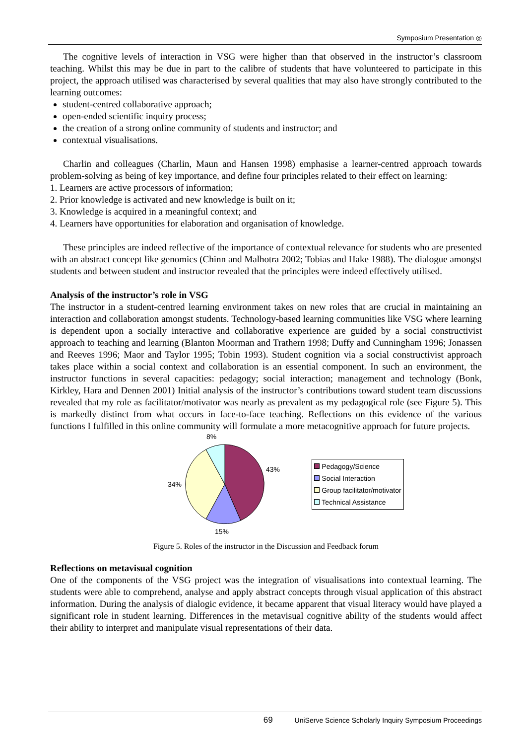Symposium Presentation ◎
The cognitive levels of interaction in VSG were higher than that observed in the instructor’s classroom teaching. Whilst this may be due in part to the calibre of students that have volunteered to participate in this project, the approach utilised was characterised by several qualities that may also have strongly contributed to the learning outcomes:
student-centred collaborative approach;
open-ended scientific inquiry process;
the creation of a strong online community of students and instructor; and
contextual visualisations.
Charlin and colleagues (Charlin, Maun and Hansen 1998) emphasise a learner-centred approach towards problem-solving as being of key importance, and define four principles related to their effect on learning:
1. Learners are active processors of information;
2. Prior knowledge is activated and new knowledge is built on it;
3. Knowledge is acquired in a meaningful context; and
4. Learners have opportunities for elaboration and organisation of knowledge.
These principles are indeed reflective of the importance of contextual relevance for students who are presented with an abstract concept like genomics (Chinn and Malhotra 2002; Tobias and Hake 1988). The dialogue amongst students and between student and instructor revealed that the principles were indeed effectively utilised.
Analysis of the instructor’s role in VSG
The instructor in a student-centred learning environment takes on new roles that are crucial in maintaining an interaction and collaboration amongst students. Technology-based learning communities like VSG where learning is dependent upon a socially interactive and collaborative experience are guided by a social constructivist approach to teaching and learning (Blanton Moorman and Trathern 1998; Duffy and Cunningham 1996; Jonassen and Reeves 1996; Maor and Taylor 1995; Tobin 1993). Student cognition via a social constructivist approach takes place within a social context and collaboration is an essential component. In such an environment, the instructor functions in several capacities: pedagogy; social interaction; management and technology (Bonk, Kirkley, Hara and Dennen 2001) Initial analysis of the instructor’s contributions toward student team discussions revealed that my role as facilitator/motivator was nearly as prevalent as my pedagogical role (see Figure 5). This is markedly distinct from what occurs in face-to-face teaching. Reflections on this evidence of the various functions I fulfilled in this online community will formulate a more metacognitive approach for future projects.
8%
43%
34%
15%
Pedagogy/Science
Social Interaction
Group facilitator/motivator
Technical Assistance
Figure 5. Roles of the instructor in the Discussion and Feedback forum
Reflections on metavisual cognition
One of the components of the VSG project was the integration of visualisations into contextual learning. The students were able to comprehend, analyse and apply abstract concepts through visual application of this abstract information. During the analysis of dialogic evidence, it became apparent that visual literacy would have played a significant role in student learning. Differences in the metavisual cognitive ability of the students would affect their ability to interpret and manipulate visual representations of their data.
69 UniServe Science Scholarly Inquiry Symposium Proceedings